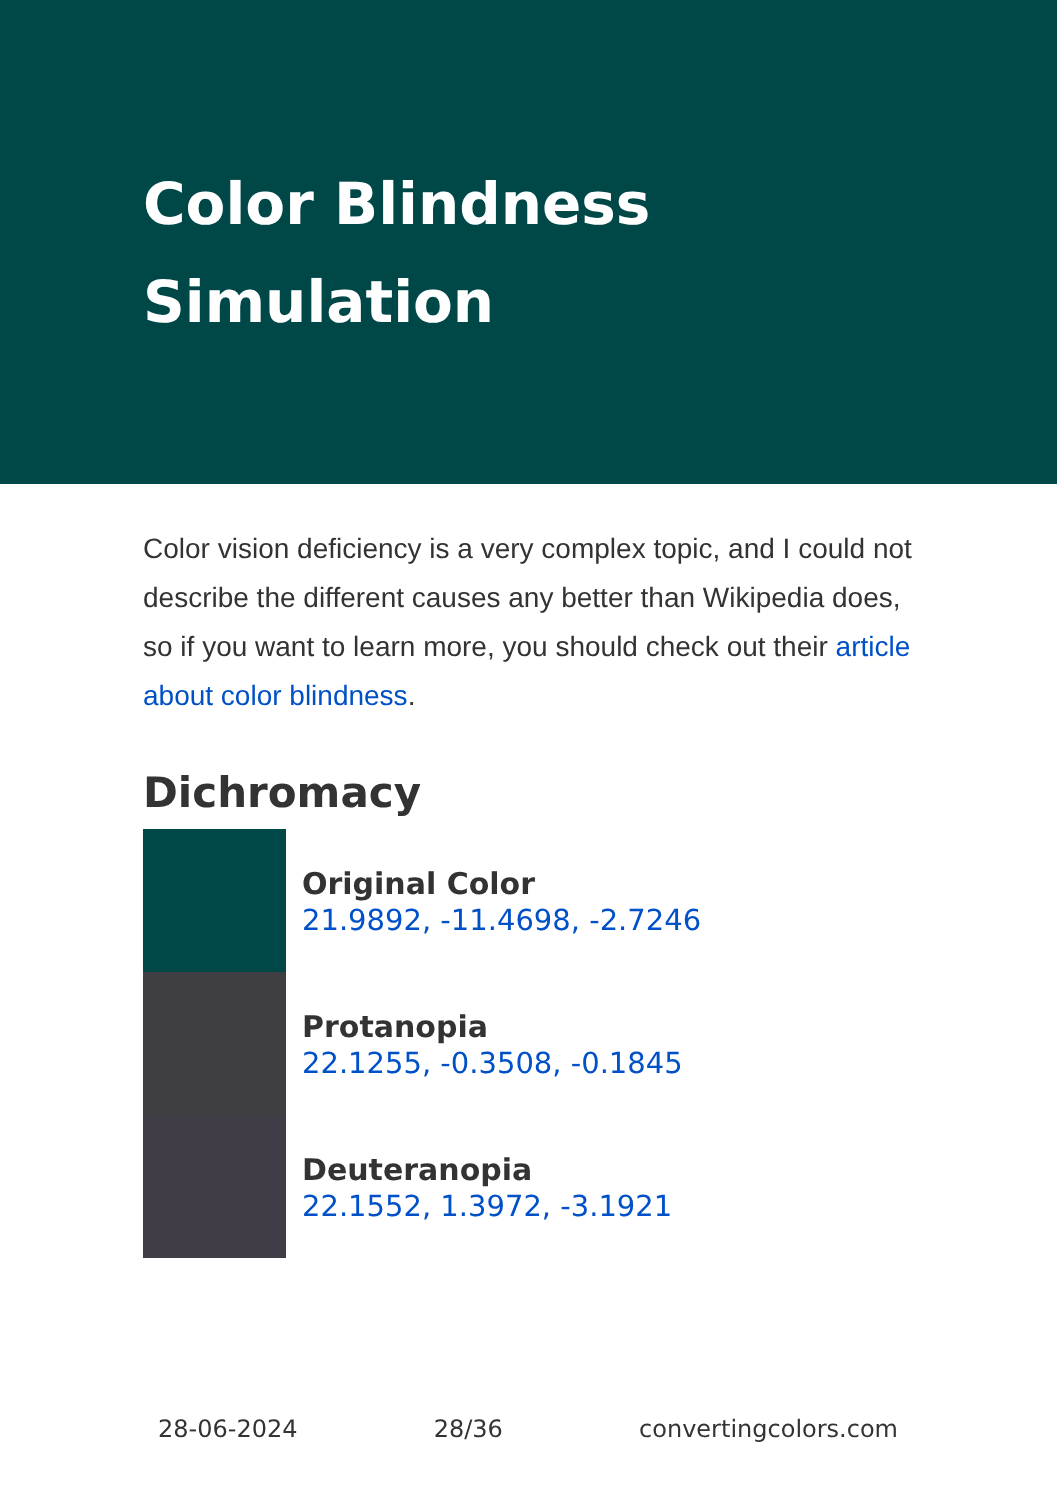Color Blindness Simulation
Color vision deficiency is a very complex topic, and I could not describe the different causes any better than Wikipedia does, so if you want to learn more, you should check out their article about color blindness.
Dichromacy
Original Color
21.9892, -11.4698, -2.7246
Protanopia
22.1255, -0.3508, -0.1845
Deuteranopia
22.1552, 1.3972, -3.1921
28-06-2024 28/36 convertingcolors.com